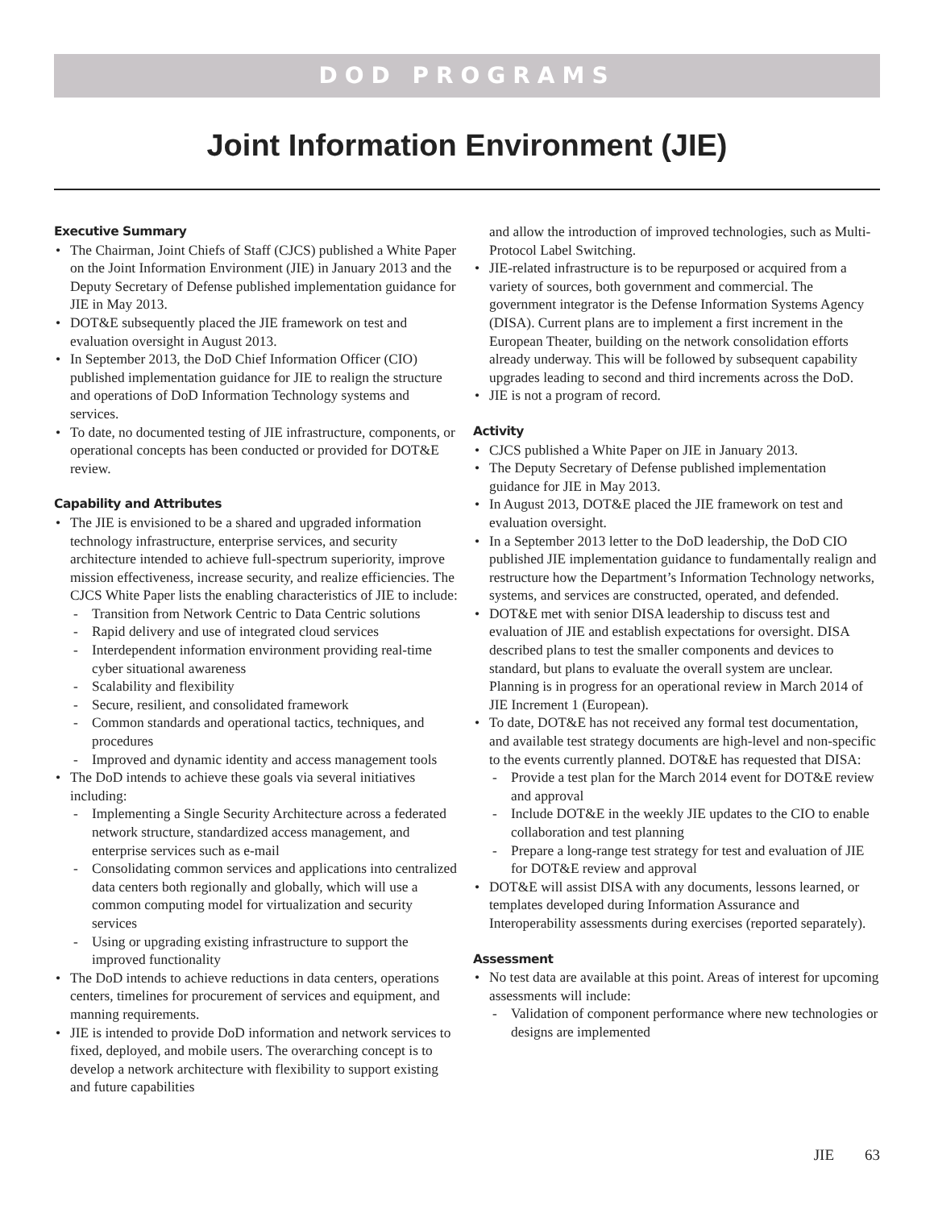DOD PROGRAMS
Joint Information Environment (JIE)
Executive Summary
The Chairman, Joint Chiefs of Staff (CJCS) published a White Paper on the Joint Information Environment (JIE) in January 2013 and the Deputy Secretary of Defense published implementation guidance for JIE in May 2013.
DOT&E subsequently placed the JIE framework on test and evaluation oversight in August 2013.
In September 2013, the DoD Chief Information Officer (CIO) published implementation guidance for JIE to realign the structure and operations of DoD Information Technology systems and services.
To date, no documented testing of JIE infrastructure, components, or operational concepts has been conducted or provided for DOT&E review.
Capability and Attributes
The JIE is envisioned to be a shared and upgraded information technology infrastructure, enterprise services, and security architecture intended to achieve full-spectrum superiority, improve mission effectiveness, increase security, and realize efficiencies. The CJCS White Paper lists the enabling characteristics of JIE to include:
Transition from Network Centric to Data Centric solutions
Rapid delivery and use of integrated cloud services
Interdependent information environment providing real-time cyber situational awareness
Scalability and flexibility
Secure, resilient, and consolidated framework
Common standards and operational tactics, techniques, and procedures
Improved and dynamic identity and access management tools
The DoD intends to achieve these goals via several initiatives including:
Implementing a Single Security Architecture across a federated network structure, standardized access management, and enterprise services such as e-mail
Consolidating common services and applications into centralized data centers both regionally and globally, which will use a common computing model for virtualization and security services
Using or upgrading existing infrastructure to support the improved functionality
The DoD intends to achieve reductions in data centers, operations centers, timelines for procurement of services and equipment, and manning requirements.
JIE is intended to provide DoD information and network services to fixed, deployed, and mobile users. The overarching concept is to develop a network architecture with flexibility to support existing and future capabilities
and allow the introduction of improved technologies, such as Multi-Protocol Label Switching.
JIE-related infrastructure is to be repurposed or acquired from a variety of sources, both government and commercial. The government integrator is the Defense Information Systems Agency (DISA). Current plans are to implement a first increment in the European Theater, building on the network consolidation efforts already underway. This will be followed by subsequent capability upgrades leading to second and third increments across the DoD.
JIE is not a program of record.
Activity
CJCS published a White Paper on JIE in January 2013.
The Deputy Secretary of Defense published implementation guidance for JIE in May 2013.
In August 2013, DOT&E placed the JIE framework on test and evaluation oversight.
In a September 2013 letter to the DoD leadership, the DoD CIO published JIE implementation guidance to fundamentally realign and restructure how the Department’s Information Technology networks, systems, and services are constructed, operated, and defended.
DOT&E met with senior DISA leadership to discuss test and evaluation of JIE and establish expectations for oversight. DISA described plans to test the smaller components and devices to standard, but plans to evaluate the overall system are unclear. Planning is in progress for an operational review in March 2014 of JIE Increment 1 (European).
To date, DOT&E has not received any formal test documentation, and available test strategy documents are high-level and non-specific to the events currently planned. DOT&E has requested that DISA:
Provide a test plan for the March 2014 event for DOT&E review and approval
Include DOT&E in the weekly JIE updates to the CIO to enable collaboration and test planning
Prepare a long-range test strategy for test and evaluation of JIE for DOT&E review and approval
DOT&E will assist DISA with any documents, lessons learned, or templates developed during Information Assurance and Interoperability assessments during exercises (reported separately).
Assessment
No test data are available at this point. Areas of interest for upcoming assessments will include:
Validation of component performance where new technologies or designs are implemented
JIE 63